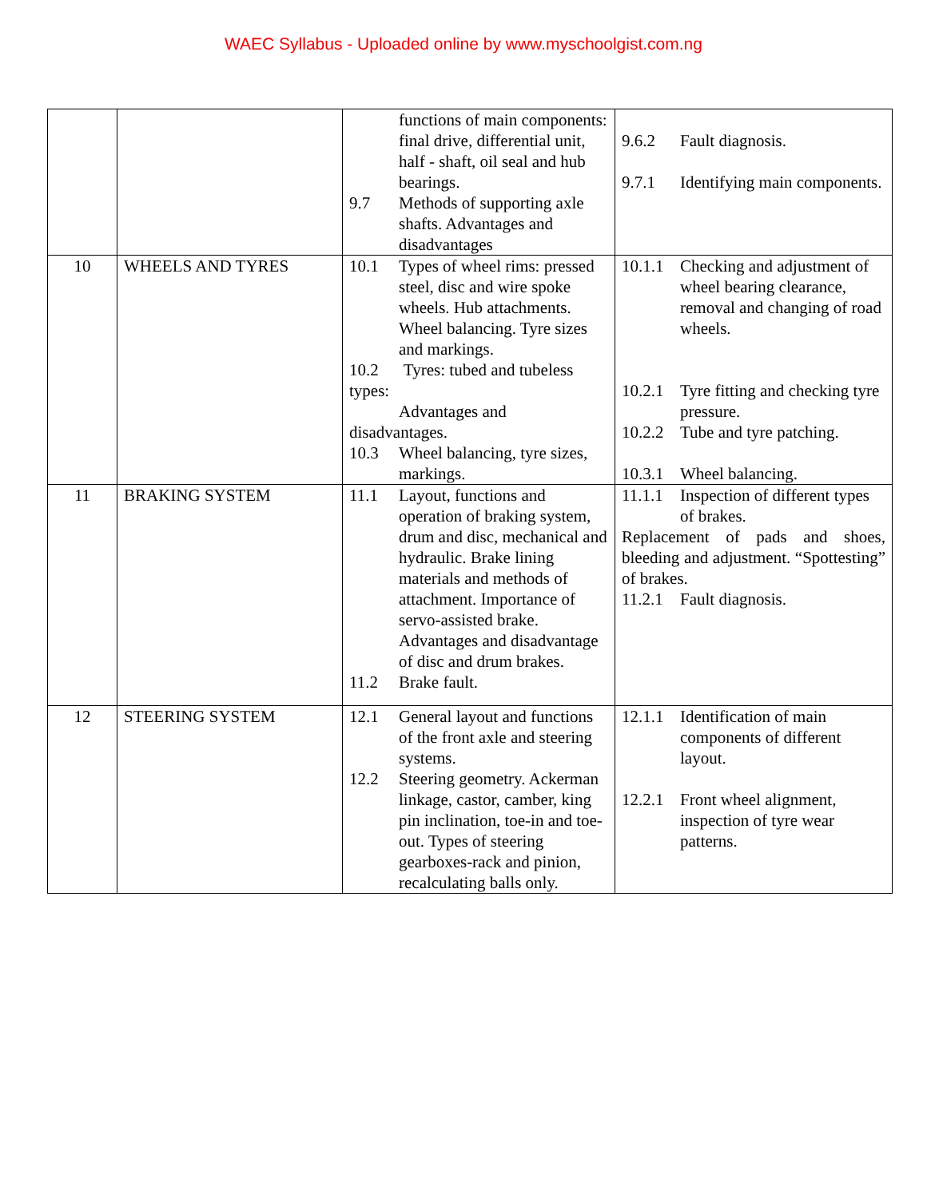WAEC Syllabus - Uploaded online by www.myschoolgist.com.ng
| | | functions of main components: final drive, differential unit, half - shaft, oil seal and hub bearings. 9.7 Methods of supporting axle shafts. Advantages and disadvantages | 9.6.2 Fault diagnosis. 9.7.1 Identifying main components. |
| 10 | WHEELS AND TYRES | 10.1 Types of wheel rims: pressed steel, disc and wire spoke wheels. Hub attachments. Wheel balancing. Tyre sizes and markings. 10.2 Tyres: tubed and tubeless types: Advantages and disadvantages. 10.3 Wheel balancing, tyre sizes, markings. | 10.1.1 Checking and adjustment of wheel bearing clearance, removal and changing of road wheels. 10.2.1 Tyre fitting and checking tyre pressure. 10.2.2 Tube and tyre patching. 10.3.1 Wheel balancing. |
| 11 | BRAKING SYSTEM | 11.1 Layout, functions and operation of braking system, drum and disc, mechanical and hydraulic. Brake lining materials and methods of attachment. Importance of servo-assisted brake. Advantages and disadvantage of disc and drum brakes. 11.2 Brake fault. | 11.1.1 Inspection of different types of brakes. Replacement of pads and shoes, bleeding and adjustment. “Spottesting” of brakes. 11.2.1 Fault diagnosis. |
| 12 | STEERING SYSTEM | 12.1 General layout and functions of the front axle and steering systems. 12.2 Steering geometry. Ackerman linkage, castor, camber, king pin inclination, toe-in and toe-out. Types of steering gearboxes-rack and pinion, recalculating balls only. | 12.1.1 Identification of main components of different layout. 12.2.1 Front wheel alignment, inspection of tyre wear patterns. |